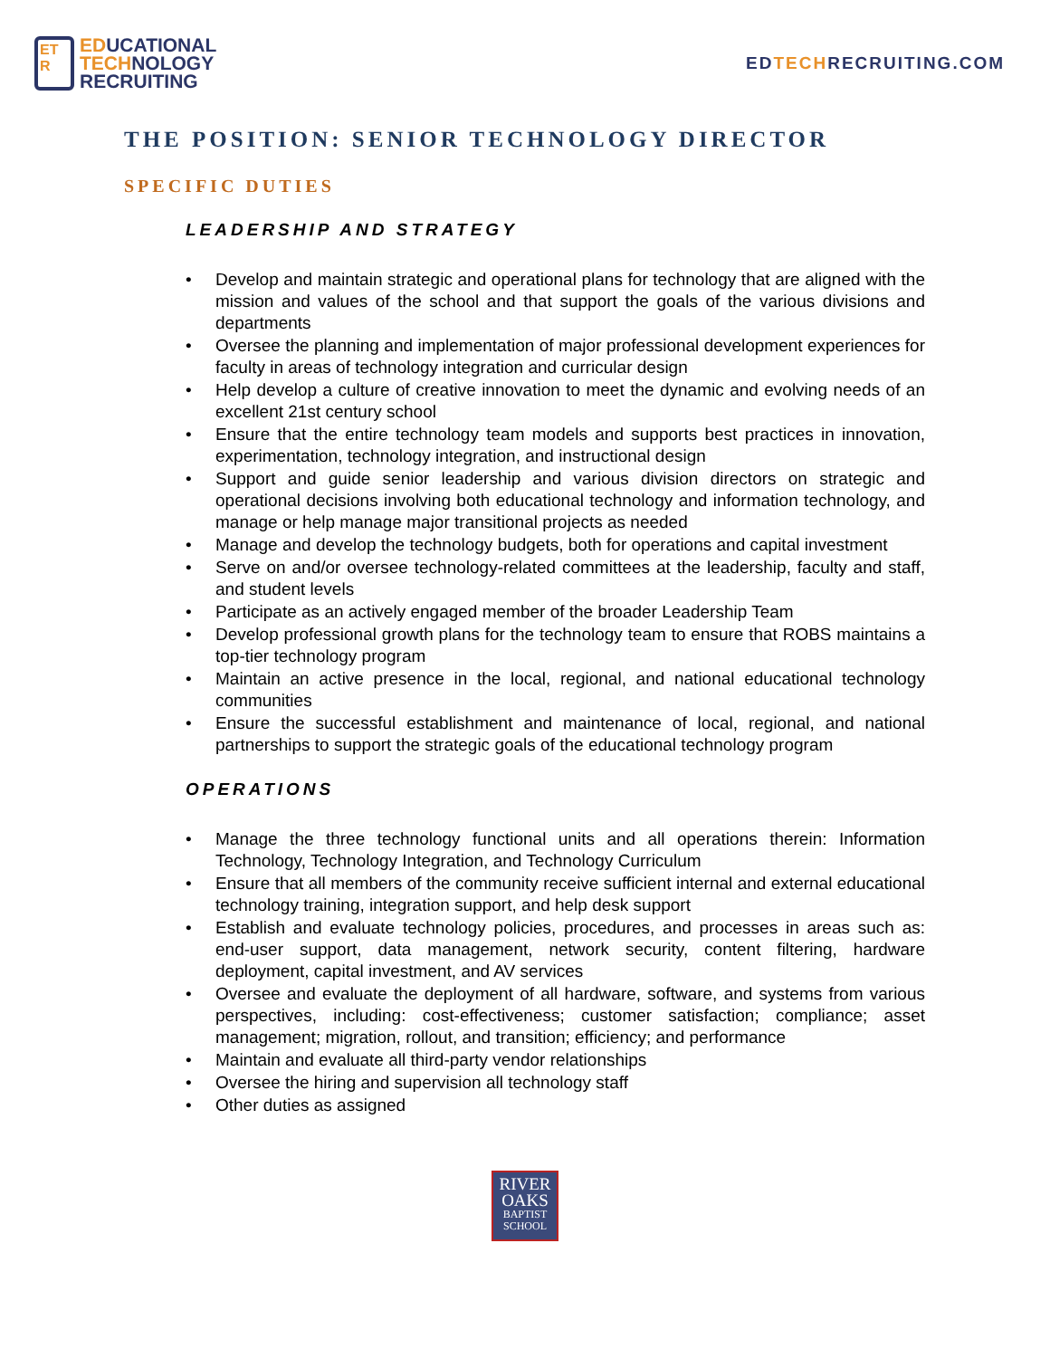ET
R
EDUCATIONAL
TECHNOLOGY
RECRUITING
EDTECHRECRUITING.COM
THE POSITION: SENIOR TECHNOLOGY DIRECTOR
SPECIFIC DUTIES
LEADERSHIP AND STRATEGY
• Develop and maintain strategic and operational plans for technology that are aligned with the mission and values of the school and that support the goals of the various divisions and departments
• Oversee the planning and implementation of major professional development experiences for faculty in areas of technology integration and curricular design
• Help develop a culture of creative innovation to meet the dynamic and evolving needs of an excellent 21st century school
• Ensure that the entire technology team models and supports best practices in innovation, experimentation, technology integration, and instructional design
• Support and guide senior leadership and various division directors on strategic and operational decisions involving both educational technology and information technology, and manage or help manage major transitional projects as needed
• Manage and develop the technology budgets, both for operations and capital investment
• Serve on and/or oversee technology-related committees at the leadership, faculty and staff, and student levels
• Participate as an actively engaged member of the broader Leadership Team
• Develop professional growth plans for the technology team to ensure that ROBS maintains a top-tier technology program
• Maintain an active presence in the local, regional, and national educational technology communities
• Ensure the successful establishment and maintenance of local, regional, and national partnerships to support the strategic goals of the educational technology program
OPERATIONS
• Manage the three technology functional units and all operations therein: Information Technology, Technology Integration, and Technology Curriculum
• Ensure that all members of the community receive sufficient internal and external educational technology training, integration support, and help desk support
• Establish and evaluate technology policies, procedures, and processes in areas such as: end-user support, data management, network security, content filtering, hardware deployment, capital investment, and AV services
• Oversee and evaluate the deployment of all hardware, software, and systems from various perspectives, including: cost-effectiveness; customer satisfaction; compliance; asset management; migration, rollout, and transition; efficiency; and performance
• Maintain and evaluate all third-party vendor relationships
• Oversee the hiring and supervision all technology staff
• Other duties as assigned
RIVER
OAKS
BAPTIST
SCHOOL